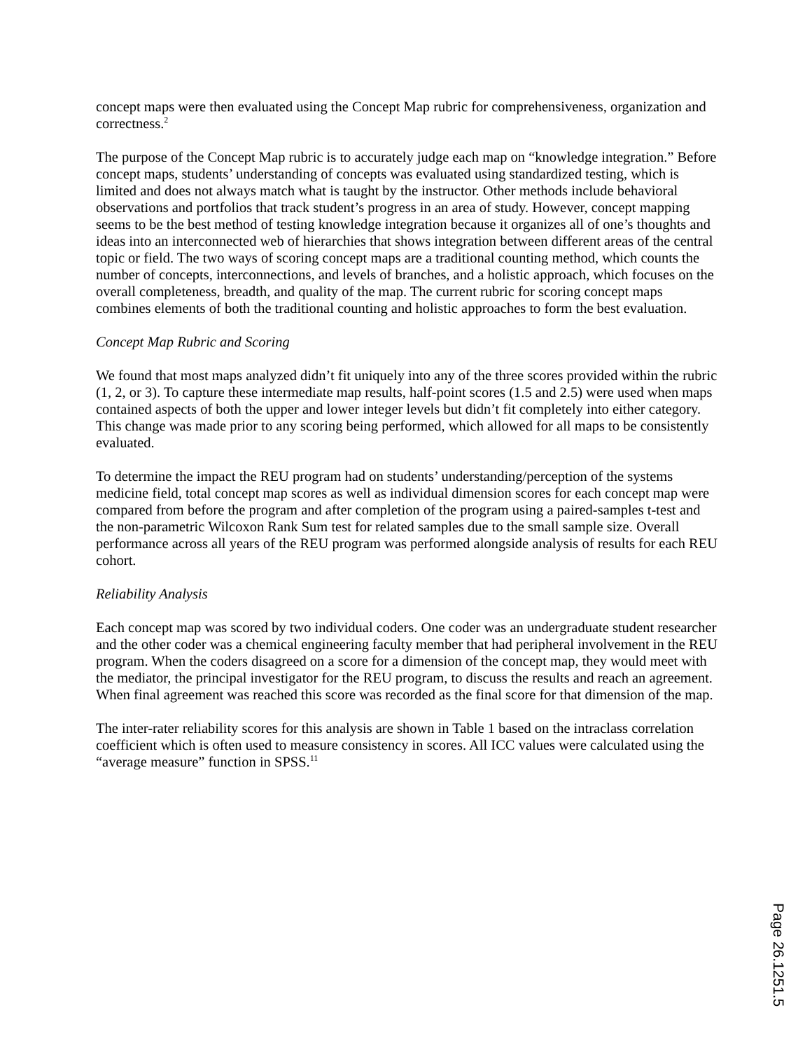concept maps were then evaluated using the Concept Map rubric for comprehensiveness, organization and correctness.<sup>2</sup>
The purpose of the Concept Map rubric is to accurately judge each map on “knowledge integration.” Before concept maps, students’ understanding of concepts was evaluated using standardized testing, which is limited and does not always match what is taught by the instructor. Other methods include behavioral observations and portfolios that track student’s progress in an area of study. However, concept mapping seems to be the best method of testing knowledge integration because it organizes all of one’s thoughts and ideas into an interconnected web of hierarchies that shows integration between different areas of the central topic or field. The two ways of scoring concept maps are a traditional counting method, which counts the number of concepts, interconnections, and levels of branches, and a holistic approach, which focuses on the overall completeness, breadth, and quality of the map. The current rubric for scoring concept maps combines elements of both the traditional counting and holistic approaches to form the best evaluation.
Concept Map Rubric and Scoring
We found that most maps analyzed didn’t fit uniquely into any of the three scores provided within the rubric (1, 2, or 3). To capture these intermediate map results, half-point scores (1.5 and 2.5) were used when maps contained aspects of both the upper and lower integer levels but didn’t fit completely into either category. This change was made prior to any scoring being performed, which allowed for all maps to be consistently evaluated.
To determine the impact the REU program had on students’ understanding/perception of the systems medicine field, total concept map scores as well as individual dimension scores for each concept map were compared from before the program and after completion of the program using a paired-samples t-test and the non-parametric Wilcoxon Rank Sum test for related samples due to the small sample size. Overall performance across all years of the REU program was performed alongside analysis of results for each REU cohort.
Reliability Analysis
Each concept map was scored by two individual coders. One coder was an undergraduate student researcher and the other coder was a chemical engineering faculty member that had peripheral involvement in the REU program. When the coders disagreed on a score for a dimension of the concept map, they would meet with the mediator, the principal investigator for the REU program, to discuss the results and reach an agreement. When final agreement was reached this score was recorded as the final score for that dimension of the map.
The inter-rater reliability scores for this analysis are shown in Table 1 based on the intraclass correlation coefficient which is often used to measure consistency in scores. All ICC values were calculated using the “average measure” function in SPSS.<sup>11</sup>
Page 26.1251.5